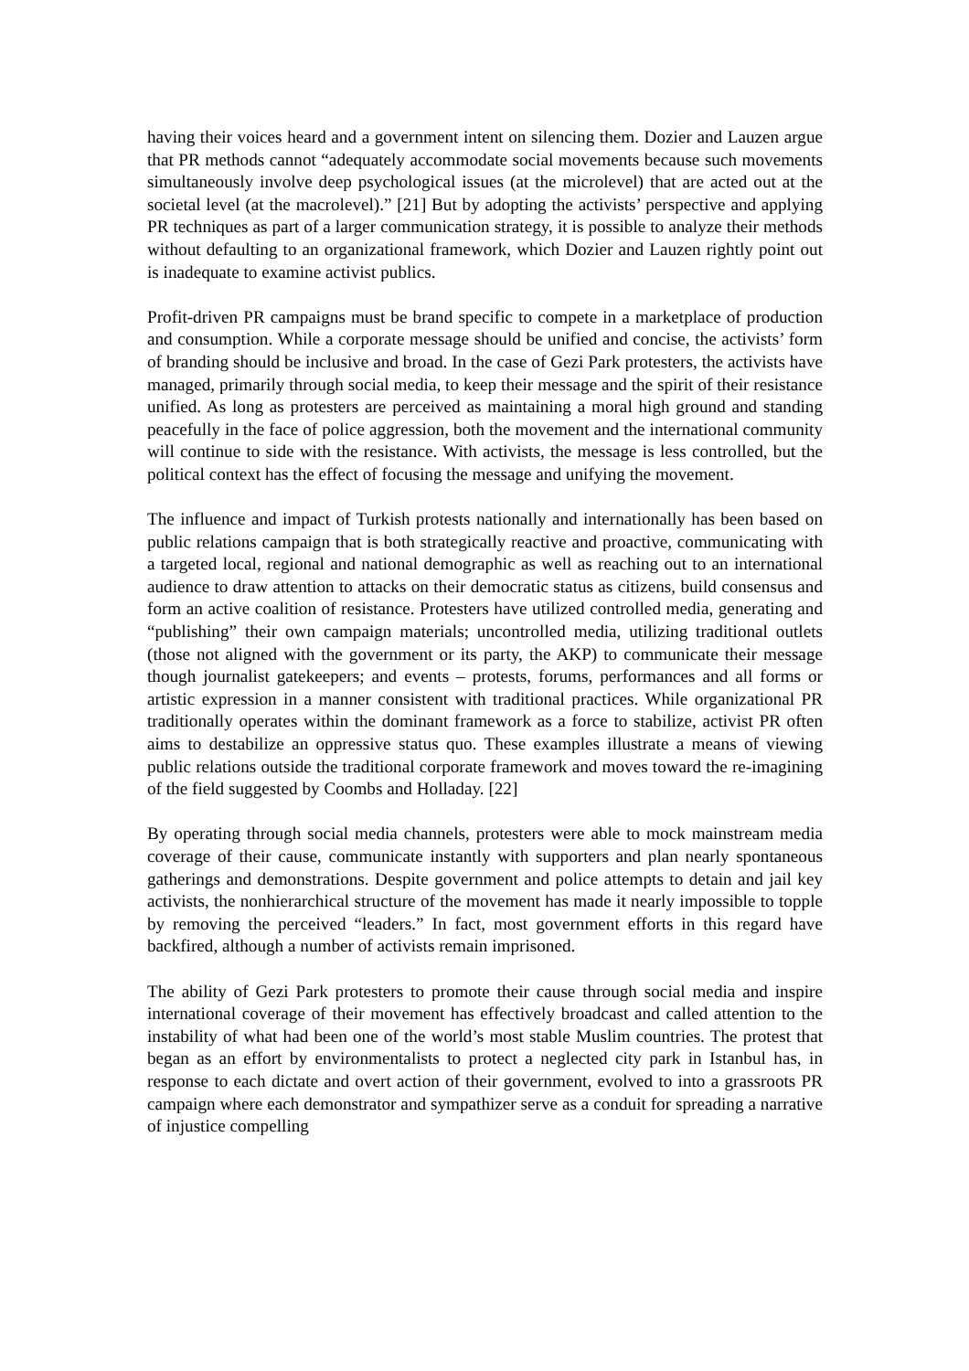having their voices heard and a government intent on silencing them. Dozier and Lauzen argue that PR methods cannot “adequately accommodate social movements because such movements simultaneously involve deep psychological issues (at the microlevel) that are acted out at the societal level (at the macrolevel).” [21] But by adopting the activists’ perspective and applying PR techniques as part of a larger communication strategy, it is possible to analyze their methods without defaulting to an organizational framework, which Dozier and Lauzen rightly point out is inadequate to examine activist publics.
Profit-driven PR campaigns must be brand specific to compete in a marketplace of production and consumption. While a corporate message should be unified and concise, the activists’ form of branding should be inclusive and broad. In the case of Gezi Park protesters, the activists have managed, primarily through social media, to keep their message and the spirit of their resistance unified. As long as protesters are perceived as maintaining a moral high ground and standing peacefully in the face of police aggression, both the movement and the international community will continue to side with the resistance. With activists, the message is less controlled, but the political context has the effect of focusing the message and unifying the movement.
The influence and impact of Turkish protests nationally and internationally has been based on public relations campaign that is both strategically reactive and proactive, communicating with a targeted local, regional and national demographic as well as reaching out to an international audience to draw attention to attacks on their democratic status as citizens, build consensus and form an active coalition of resistance. Protesters have utilized controlled media, generating and “publishing” their own campaign materials; uncontrolled media, utilizing traditional outlets (those not aligned with the government or its party, the AKP) to communicate their message though journalist gatekeepers; and events – protests, forums, performances and all forms or artistic expression in a manner consistent with traditional practices. While organizational PR traditionally operates within the dominant framework as a force to stabilize, activist PR often aims to destabilize an oppressive status quo. These examples illustrate a means of viewing public relations outside the traditional corporate framework and moves toward the re-imagining of the field suggested by Coombs and Holladay. [22]
By operating through social media channels, protesters were able to mock mainstream media coverage of their cause, communicate instantly with supporters and plan nearly spontaneous gatherings and demonstrations. Despite government and police attempts to detain and jail key activists, the nonhierarchical structure of the movement has made it nearly impossible to topple by removing the perceived “leaders.” In fact, most government efforts in this regard have backfired, although a number of activists remain imprisoned.
The ability of Gezi Park protesters to promote their cause through social media and inspire international coverage of their movement has effectively broadcast and called attention to the instability of what had been one of the world’s most stable Muslim countries. The protest that began as an effort by environmentalists to protect a neglected city park in Istanbul has, in response to each dictate and overt action of their government, evolved to into a grassroots PR campaign where each demonstrator and sympathizer serve as a conduit for spreading a narrative of injustice compelling